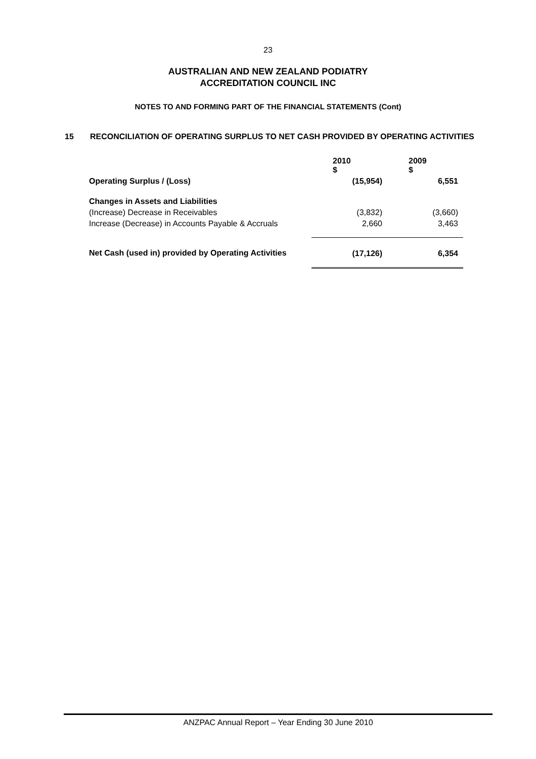23
AUSTRALIAN AND NEW ZEALAND PODIATRY
ACCREDITATION COUNCIL INC
NOTES TO AND FORMING PART OF THE FINANCIAL STATEMENTS (Cont)
15 RECONCILIATION OF OPERATING SURPLUS TO NET CASH PROVIDED BY OPERATING ACTIVITIES
| | 2010 $ | 2009 $ |
| Operating Surplus / (Loss) | (15,954) | 6,551 |
| Changes in Assets and Liabilities | | |
| (Increase) Decrease in Receivables | (3,832) | (3,660) |
| Increase (Decrease) in Accounts Payable & Accruals | 2,660 | 3,463 |
| Net Cash (used in) provided by Operating Activities | (17,126) | 6,354 |
ANZPAC Annual Report – Year Ending 30 June 2010